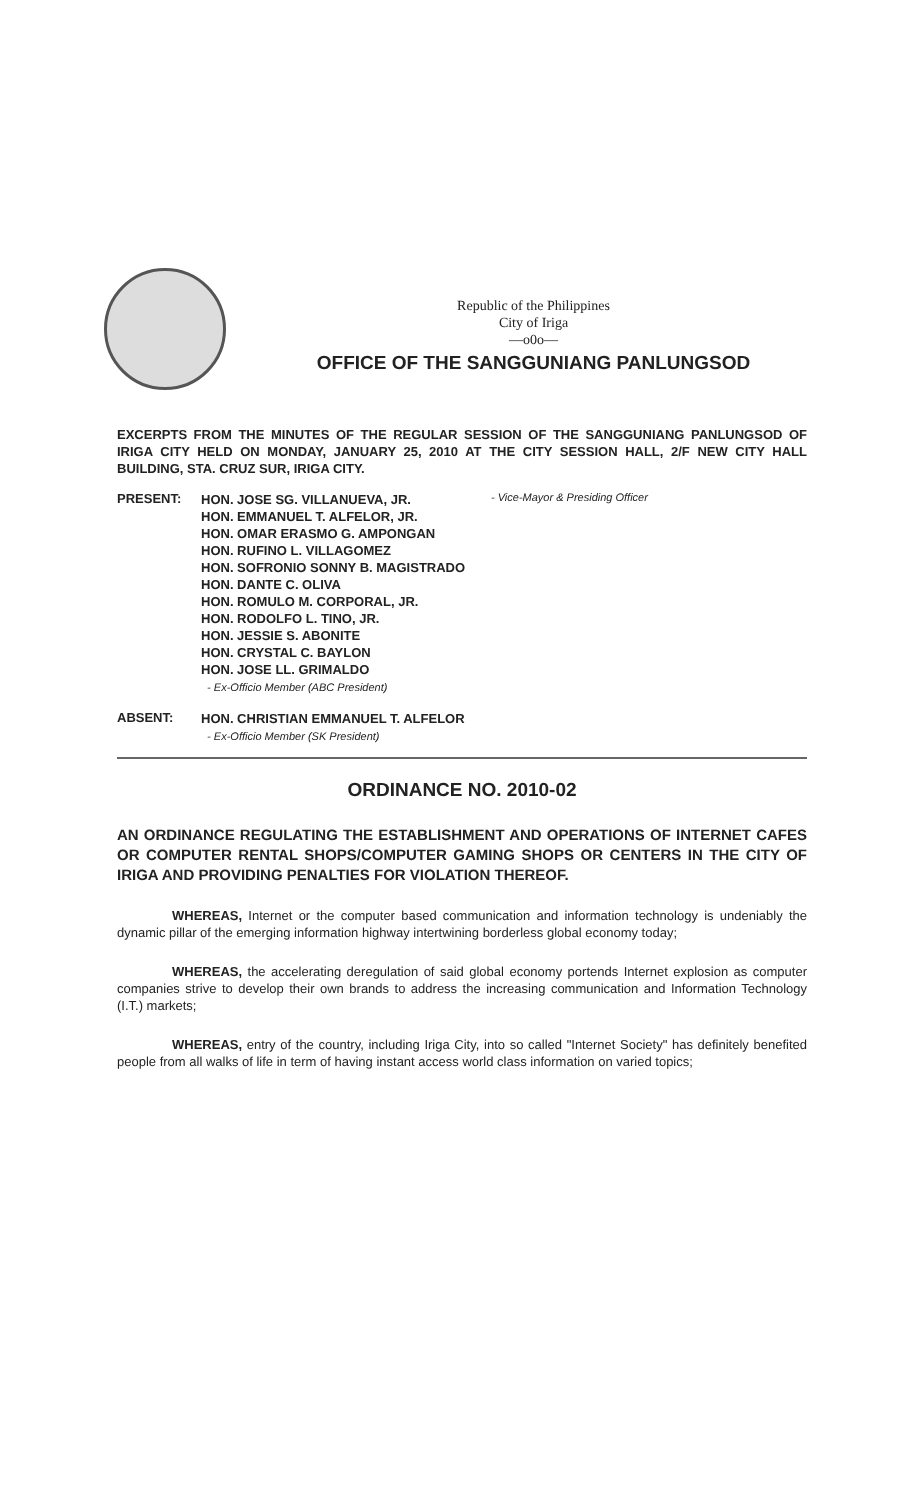Republic of the Philippines
City of Iriga
—o0o—
OFFICE OF THE SANGGUNIANG PANLUNGSOD
EXCERPTS FROM THE MINUTES OF THE REGULAR SESSION OF THE SANGGUNIANG PANLUNGSOD OF IRIGA CITY HELD ON MONDAY, JANUARY 25, 2010 AT THE CITY SESSION HALL, 2/F NEW CITY HALL BUILDING, STA. CRUZ SUR, IRIGA CITY.
PRESENT:
HON. JOSE SG. VILLANUEVA, JR.
HON. EMMANUEL T. ALFELOR, JR.
HON. OMAR ERASMO G. AMPONGAN
HON. RUFINO L. VILLAGOMEZ
HON. SOFRONIO SONNY B. MAGISTRADO
HON. DANTE C. OLIVA
HON. ROMULO M. CORPORAL, JR.
HON. RODOLFO L. TINO, JR.
HON. JESSIE S. ABONITE
HON. CRYSTAL C. BAYLON
HON. JOSE LL. GRIMALDO
- Ex-Officio Member (ABC President)
- Vice-Mayor & Presiding Officer
ABSENT:
HON. CHRISTIAN EMMANUEL T. ALFELOR
- Ex-Officio Member (SK President)
ORDINANCE NO. 2010-02
AN ORDINANCE REGULATING THE ESTABLISHMENT AND OPERATIONS OF INTERNET CAFES OR COMPUTER RENTAL SHOPS/COMPUTER GAMING SHOPS OR CENTERS IN THE CITY OF IRIGA AND PROVIDING PENALTIES FOR VIOLATION THEREOF.
WHEREAS, Internet or the computer based communication and information technology is undeniably the dynamic pillar of the emerging information highway intertwining borderless global economy today;
WHEREAS, the accelerating deregulation of said global economy portends Internet explosion as computer companies strive to develop their own brands to address the increasing communication and Information Technology (I.T.) markets;
WHEREAS, entry of the country, including Iriga City, into so called "Internet Society" has definitely benefited people from all walks of life in term of having instant access world class information on varied topics;